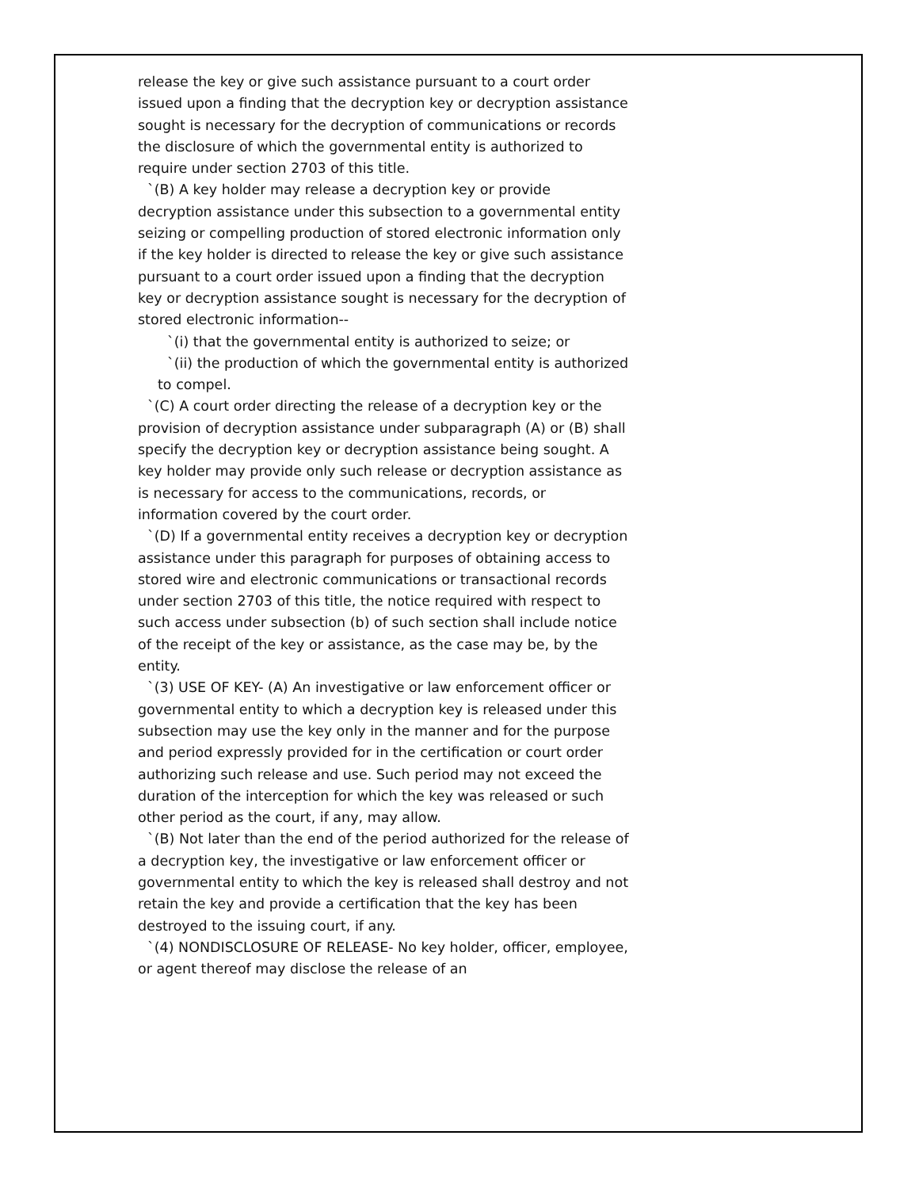release the key or give such assistance pursuant to a court order issued upon a finding that the decryption key or decryption assistance sought is necessary for the decryption of communications or records the disclosure of which the governmental entity is authorized to require under section 2703 of this title.
`(B) A key holder may release a decryption key or provide decryption assistance under this subsection to a governmental entity seizing or compelling production of stored electronic information only if the key holder is directed to release the key or give such assistance pursuant to a court order issued upon a finding that the decryption key or decryption assistance sought is necessary for the decryption of stored electronic information--
`(i) that the governmental entity is authorized to seize; or
`(ii) the production of which the governmental entity is authorized to compel.
`(C) A court order directing the release of a decryption key or the provision of decryption assistance under subparagraph (A) or (B) shall specify the decryption key or decryption assistance being sought. A key holder may provide only such release or decryption assistance as is necessary for access to the communications, records, or information covered by the court order.
`(D) If a governmental entity receives a decryption key or decryption assistance under this paragraph for purposes of obtaining access to stored wire and electronic communications or transactional records under section 2703 of this title, the notice required with respect to such access under subsection (b) of such section shall include notice of the receipt of the key or assistance, as the case may be, by the entity.
`(3) USE OF KEY- (A) An investigative or law enforcement officer or governmental entity to which a decryption key is released under this subsection may use the key only in the manner and for the purpose and period expressly provided for in the certification or court order authorizing such release and use. Such period may not exceed the duration of the interception for which the key was released or such other period as the court, if any, may allow.
`(B) Not later than the end of the period authorized for the release of a decryption key, the investigative or law enforcement officer or governmental entity to which the key is released shall destroy and not retain the key and provide a certification that the key has been destroyed to the issuing court, if any.
`(4) NONDISCLOSURE OF RELEASE- No key holder, officer, employee, or agent thereof may disclose the release of an